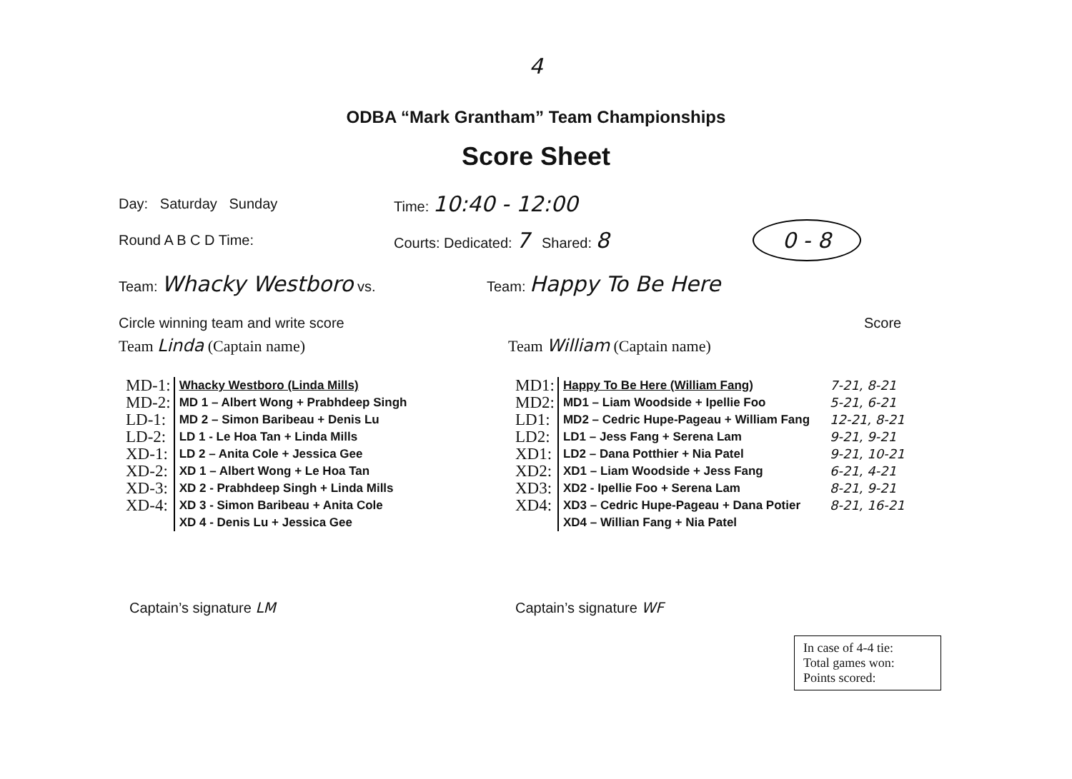4
ODBA “Mark Grantham” Team Championships
Score Sheet
Day: Saturday Sunday Time: 10:40 - 12:00
Round A B C D Time: Courts: Dedicated: 7 Shared: 8 0 - 8
Team: Whacky Westboro vs. Team: Happy To Be Here
Circle winning team and write score Score
Team Linda (Captain name) Team William (Captain name)
MD-1:
MD-2:
LD-1:
LD-2:
XD-1:
XD-2:
XD-3:
XD-4:
Whacky Westboro (Linda Mills)
MD 1 – Albert Wong + Prabhdeep Singh
MD 2 – Simon Baribeau + Denis Lu
LD 1 - Le Hoa Tan + Linda Mills
LD 2 – Anita Cole + Jessica Gee
XD 1 – Albert Wong + Le Hoa Tan
XD 2 - Prabhdeep Singh + Linda Mills
XD 3 - Simon Baribeau + Anita Cole
XD 4 - Denis Lu + Jessica Gee
MD1:
MD2:
LD1:
LD2:
XD1:
XD2:
XD3:
XD4:
Happy To Be Here (William Fang)
MD1 – Liam Woodside + Ipellie Foo
MD2 – Cedric Hupe-Pageau + William Fang
LD1 – Jess Fang + Serena Lam
LD2 – Dana Potthier + Nia Patel
XD1 – Liam Woodside + Jess Fang
XD2 - Ipellie Foo + Serena Lam
XD3 – Cedric Hupe-Pageau + Dana Potier
XD4 – Willian Fang + Nia Patel
7-21, 8-21
5-21, 6-21
12-21, 8-21
9-21, 9-21
9-21, 10-21
6-21, 4-21
8-21, 9-21
8-21, 16-21
Captain’s signature LM Captain’s signature WF
In case of 4-4 tie:
Total games won:
Points scored: